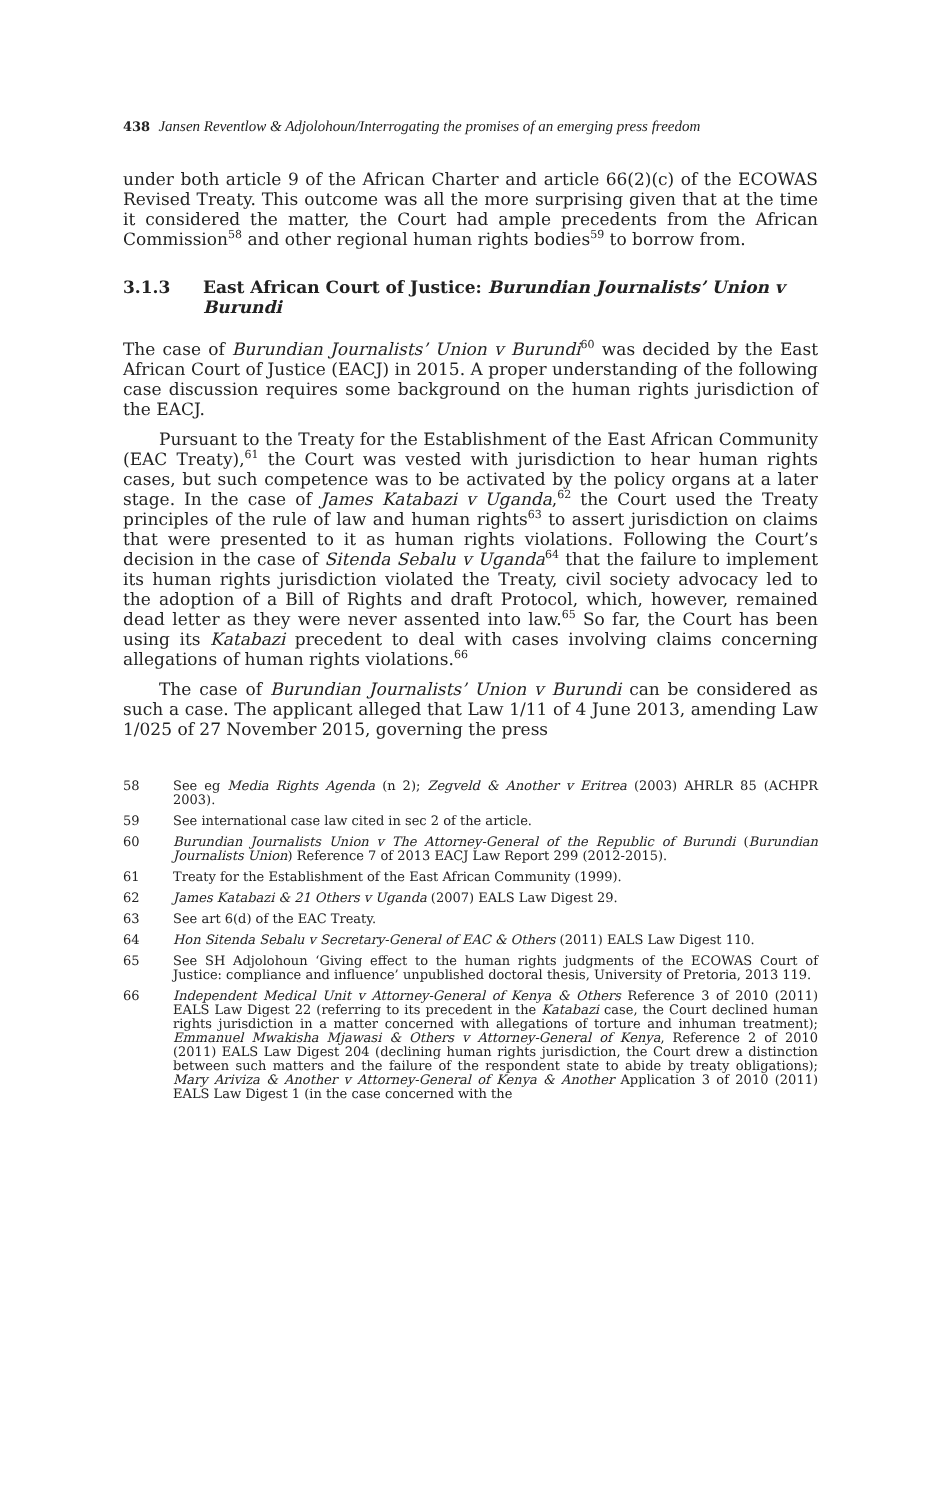438 Jansen Reventlow & Adjolohoun/Interrogating the promises of an emerging press freedom
under both article 9 of the African Charter and article 66(2)(c) of the ECOWAS Revised Treaty. This outcome was all the more surprising given that at the time it considered the matter, the Court had ample precedents from the African Commission<sup>58</sup> and other regional human rights bodies<sup>59</sup> to borrow from.
3.1.3 East African Court of Justice: Burundian Journalists’ Union v Burundi
The case of Burundian Journalists’ Union v Burundi<sup>60</sup> was decided by the East African Court of Justice (EACJ) in 2015. A proper understanding of the following case discussion requires some background on the human rights jurisdiction of the EACJ.
Pursuant to the Treaty for the Establishment of the East African Community (EAC Treaty),<sup>61</sup> the Court was vested with jurisdiction to hear human rights cases, but such competence was to be activated by the policy organs at a later stage. In the case of James Katabazi v Uganda,<sup>62</sup> the Court used the Treaty principles of the rule of law and human rights<sup>63</sup> to assert jurisdiction on claims that were presented to it as human rights violations. Following the Court’s decision in the case of Sitenda Sebalu v Uganda<sup>64</sup> that the failure to implement its human rights jurisdiction violated the Treaty, civil society advocacy led to the adoption of a Bill of Rights and draft Protocol, which, however, remained dead letter as they were never assented into law.<sup>65</sup> So far, the Court has been using its Katabazi precedent to deal with cases involving claims concerning allegations of human rights violations.<sup>66</sup>
The case of Burundian Journalists’ Union v Burundi can be considered as such a case. The applicant alleged that Law 1/11 of 4 June 2013, amending Law 1/025 of 27 November 2015, governing the press
58 See eg Media Rights Agenda (n 2); Zegveld & Another v Eritrea (2003) AHRLR 85 (ACHPR 2003).
59 See international case law cited in sec 2 of the article.
60 Burundian Journalists Union v The Attorney-General of the Republic of Burundi (Burundian Journalists Union) Reference 7 of 2013 EACJ Law Report 299 (2012-2015).
61 Treaty for the Establishment of the East African Community (1999).
62 James Katabazi & 21 Others v Uganda (2007) EALS Law Digest 29.
63 See art 6(d) of the EAC Treaty.
64 Hon Sitenda Sebalu v Secretary-General of EAC & Others (2011) EALS Law Digest 110.
65 See SH Adjolohoun ‘Giving effect to the human rights judgments of the ECOWAS Court of Justice: compliance and influence’ unpublished doctoral thesis, University of Pretoria, 2013 119.
66 Independent Medical Unit v Attorney-General of Kenya & Others Reference 3 of 2010 (2011) EALS Law Digest 22 (referring to its precedent in the Katabazi case, the Court declined human rights jurisdiction in a matter concerned with allegations of torture and inhuman treatment); Emmanuel Mwakisha Mjawasi & Others v Attorney-General of Kenya, Reference 2 of 2010 (2011) EALS Law Digest 204 (declining human rights jurisdiction, the Court drew a distinction between such matters and the failure of the respondent state to abide by treaty obligations); Mary Ariviza & Another v Attorney-General of Kenya & Another Application 3 of 2010 (2011) EALS Law Digest 1 (in the case concerned with the